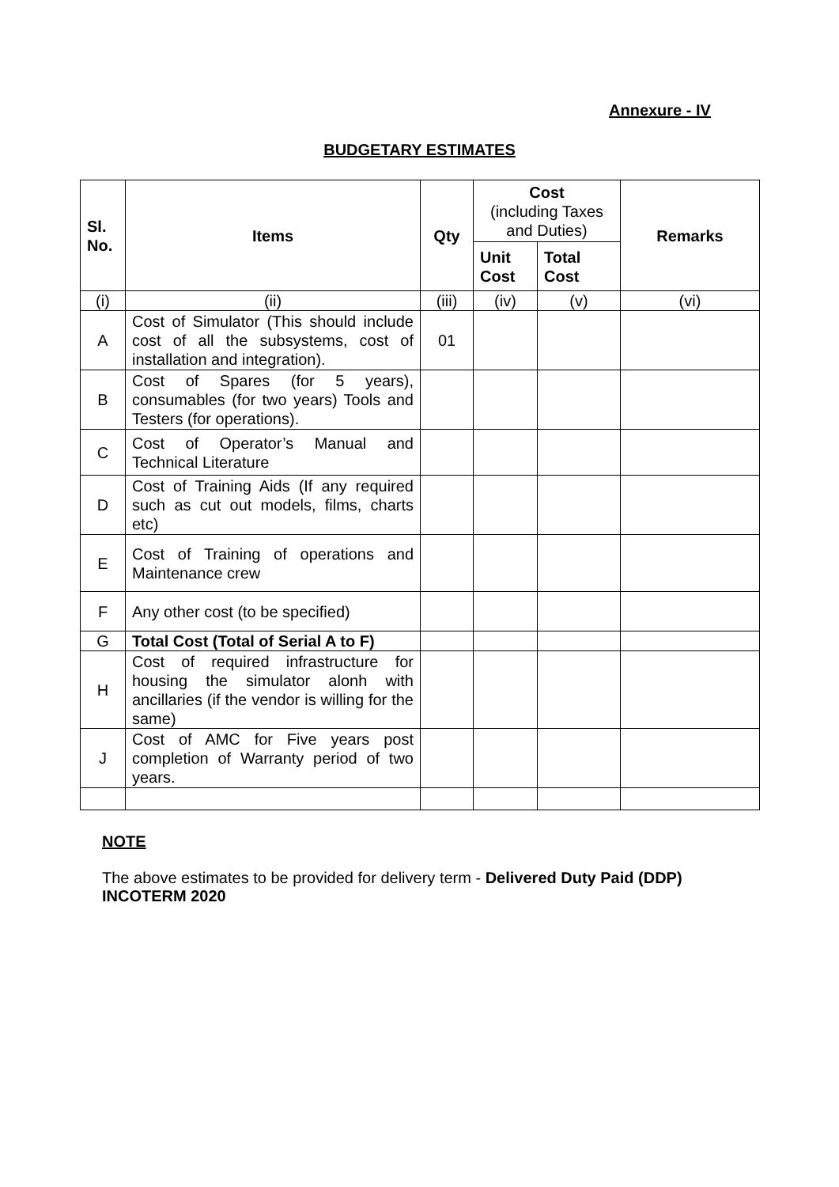Annexure - IV
BUDGETARY ESTIMATES
| Sl. No. | Items | Qty | Cost (including Taxes and Duties) | | Remarks |
| --- | --- | --- | --- | --- | --- |
| | | | Unit Cost | Total Cost | |
| (i) | (ii) | (iii) | (iv) | (v) | (vi) |
| A | Cost of Simulator (This should include cost of all the subsystems, cost of installation and integration). | 01 | | | |
| B | Cost of Spares (for 5 years), consumables (for two years) Tools and Testers (for operations). | | | | |
| C | Cost of Operator’s Manual and Technical Literature | | | | |
| D | Cost of Training Aids (If any required such as cut out models, films, charts etc) | | | | |
| E | Cost of Training of operations and Maintenance crew | | | | |
| F | Any other cost (to be specified) | | | | |
| G | Total Cost (Total of Serial A to F) | | | | |
| H | Cost of required infrastructure for housing the simulator alonh with ancillaries (if the vendor is willing for the same) | | | | |
| J | Cost of AMC for Five years post completion of Warranty period of two years. | | | | |
NOTE
The above estimates to be provided for delivery term - Delivered Duty Paid (DDP) INCOTERM 2020